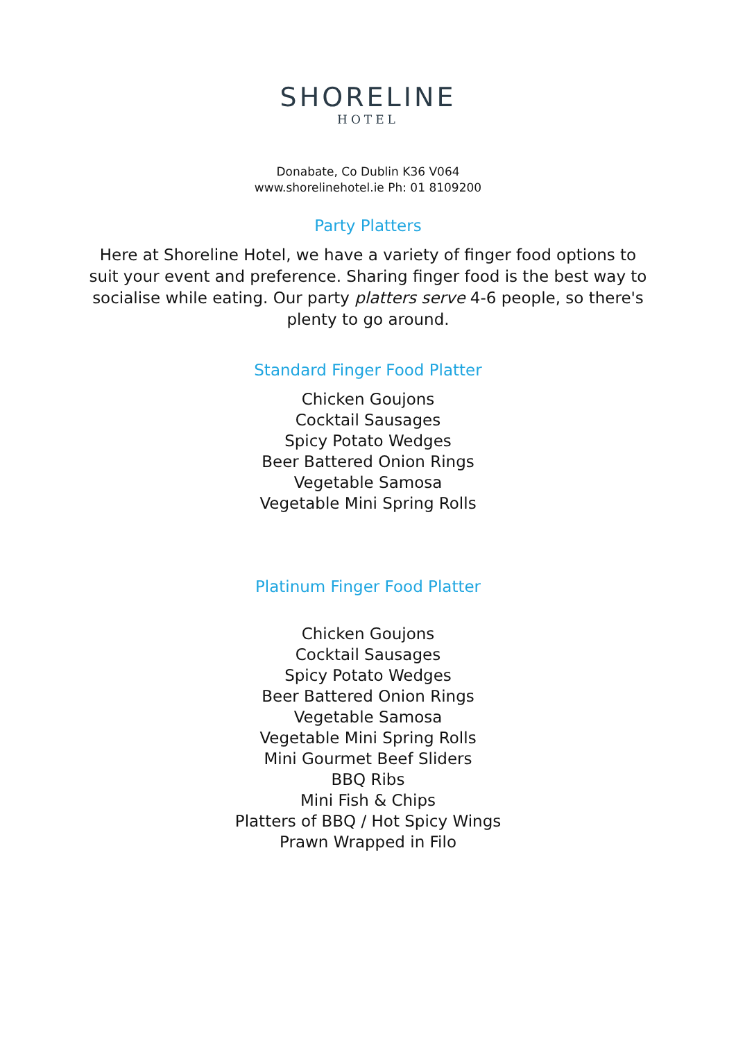SHORELINE
HOTEL
Donabate, Co Dublin K36 V064
www.shorelinehotel.ie Ph: 01 8109200
Party Platters
Here at Shoreline Hotel, we have a variety of finger food options to suit your event and preference. Sharing finger food is the best way to socialise while eating. Our party platters serve 4-6 people, so there's plenty to go around.
Standard Finger Food Platter
Chicken Goujons
Cocktail Sausages
Spicy Potato Wedges
Beer Battered Onion Rings
Vegetable Samosa
Vegetable Mini Spring Rolls
Platinum Finger Food Platter
Chicken Goujons
Cocktail Sausages
Spicy Potato Wedges
Beer Battered Onion Rings
Vegetable Samosa
Vegetable Mini Spring Rolls
Mini Gourmet Beef Sliders
BBQ Ribs
Mini Fish & Chips
Platters of BBQ / Hot Spicy Wings
Prawn Wrapped in Filo